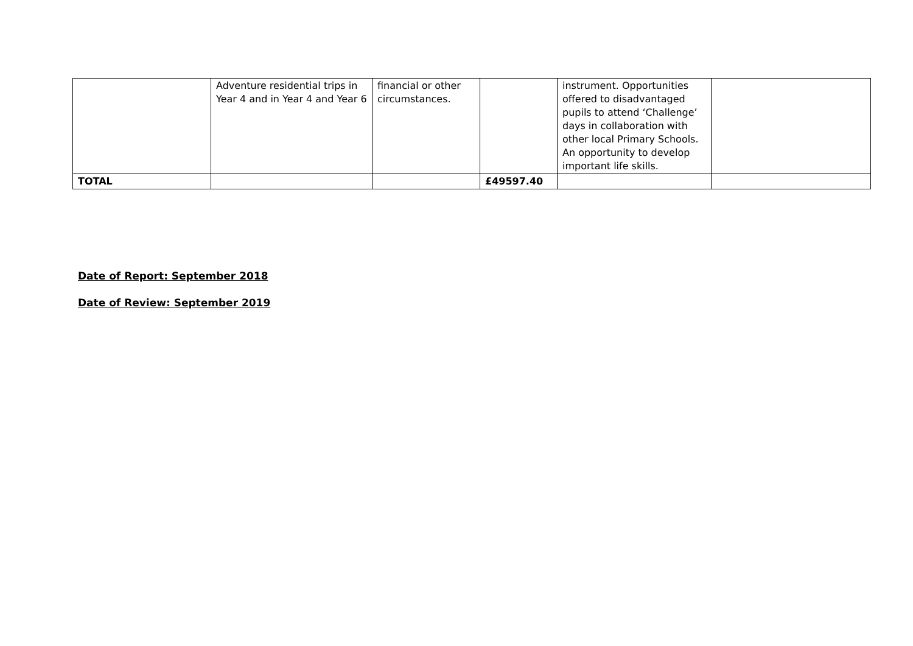| | Adventure residential trips in Year 4 and in Year 4 and Year 6 | financial or other circumstances. | | instrument. Opportunities offered to disadvantaged pupils to attend ‘Challenge’ days in collaboration with other local Primary Schools. An opportunity to develop important life skills. | |
| TOTAL | | | £49597.40 | | |
Date of Report: September 2018
Date of Review: September 2019